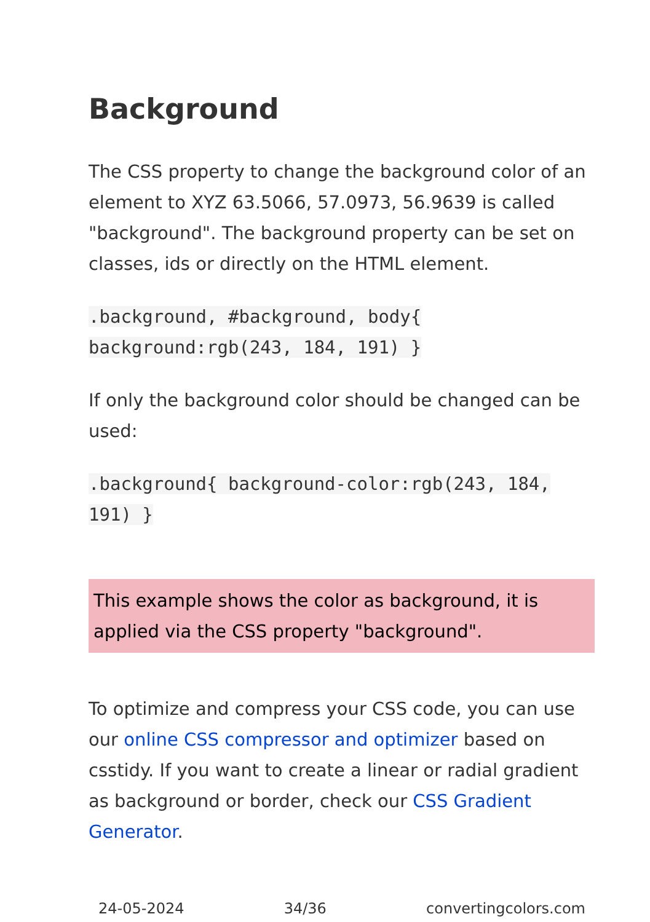Background
The CSS property to change the background color of an element to XYZ 63.5066, 57.0973, 56.9639 is called "background". The background property can be set on classes, ids or directly on the HTML element.
.background, #background, body{ background:rgb(243, 184, 191) }
If only the background color should be changed can be used:
.background{ background-color:rgb(243, 184, 191) }
This example shows the color as background, it is applied via the CSS property "background".
To optimize and compress your CSS code, you can use our online CSS compressor and optimizer based on csstidy. If you want to create a linear or radial gradient as background or border, check our CSS Gradient Generator.
24-05-2024 34/36 convertingcolors.com